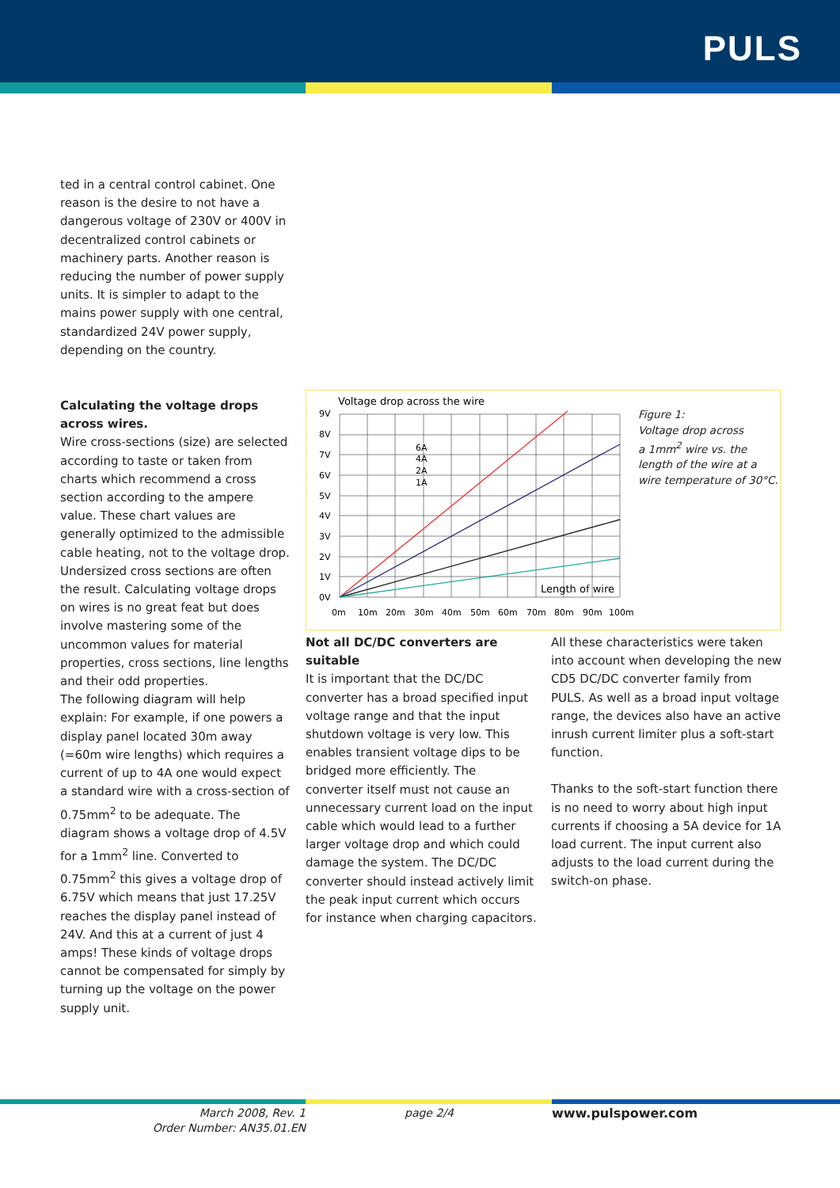PULS
ted in a central control cabinet. One reason is the desire to not have a dangerous voltage of 230V or 400V in decentralized control cabinets or machinery parts. Another reason is reducing the number of power supply units. It is simpler to adapt to the mains power supply with one central, standardized 24V power supply, depending on the country.
Calculating the voltage drops across wires.
Wire cross-sections (size) are selected according to taste or taken from charts which recommend a cross section according to the ampere value. These chart values are generally optimized to the admissible cable heating, not to the voltage drop. Undersized cross sections are often the result. Calculating voltage drops on wires is no great feat but does involve mastering some of the uncommon values for material properties, cross sections, line lengths and their odd properties.
The following diagram will help explain: For example, if one powers a display panel located 30m away (=60m wire lengths) which requires a current of up to 4A one would expect a standard wire with a cross-section of 0.75mm<sup>2</sup> to be adequate. The diagram shows a voltage drop of 4.5V for a 1mm<sup>2</sup> line. Converted to 0.75mm<sup>2</sup> this gives a voltage drop of 6.75V which means that just 17.25V reaches the display panel instead of 24V. And this at a current of just 4 amps! These kinds of voltage drops cannot be compensated for simply by turning up the voltage on the power supply unit.
Voltage drop across the wire
9V
8V
7V
6V
5V
4V
3V
2V
1V
0V
0m
10m
20m
30m
40m
50m
60m
70m
80m
90m
100m
6A
4A
2A
1A
Length of wire
Figure 1:
Voltage drop across
a 1mm<sup>2</sup> wire vs. the
length of the wire at a
wire temperature of 30°C.
Not all DC/DC converters are suitable
It is important that the DC/DC converter has a broad specified input voltage range and that the input shutdown voltage is very low. This enables transient voltage dips to be bridged more efficiently. The converter itself must not cause an unnecessary current load on the input cable which would lead to a further larger voltage drop and which could damage the system. The DC/DC converter should instead actively limit the peak input current which occurs for instance when charging capacitors.
All these characteristics were taken into account when developing the new CD5 DC/DC converter family from PULS. As well as a broad input voltage range, the devices also have an active inrush current limiter plus a soft-start function.
Thanks to the soft-start function there is no need to worry about high input currents if choosing a 5A device for 1A load current. The input current also adjusts to the load current during the switch-on phase.
March 2008, Rev. 1
Order Number: AN35.01.EN
page 2/4 www.pulspower.com